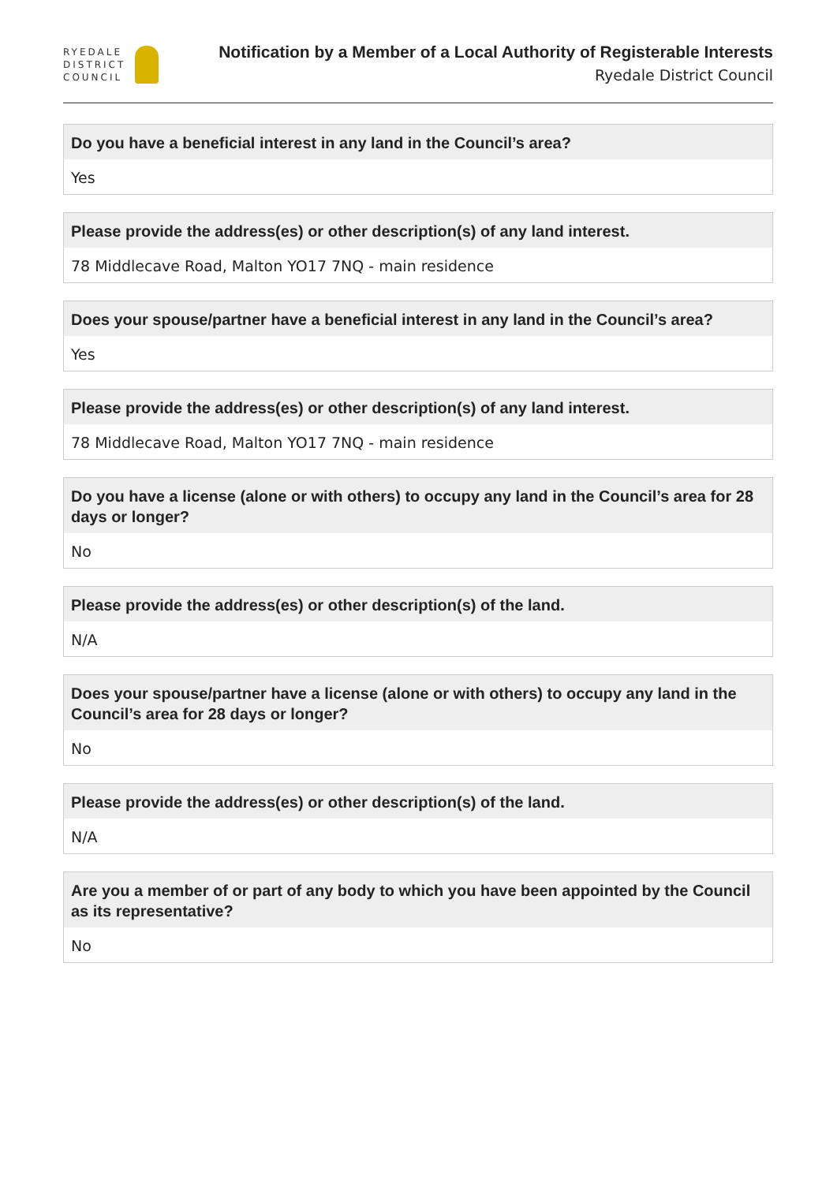RYEDALE
DISTRICT
COUNCIL
Notification by a Member of a Local Authority of Registerable Interests
Ryedale District Council
Do you have a beneficial interest in any land in the Council’s area?
Yes
Please provide the address(es) or other description(s) of any land interest.
78 Middlecave Road, Malton YO17 7NQ - main residence
Does your spouse/partner have a beneficial interest in any land in the Council’s area?
Yes
Please provide the address(es) or other description(s) of any land interest.
78 Middlecave Road, Malton YO17 7NQ - main residence
Do you have a license (alone or with others) to occupy any land in the Council’s area for 28 days or longer?
No
Please provide the address(es) or other description(s) of the land.
N/A
Does your spouse/partner have a license (alone or with others) to occupy any land in the Council’s area for 28 days or longer?
No
Please provide the address(es) or other description(s) of the land.
N/A
Are you a member of or part of any body to which you have been appointed by the Council as its representative?
No